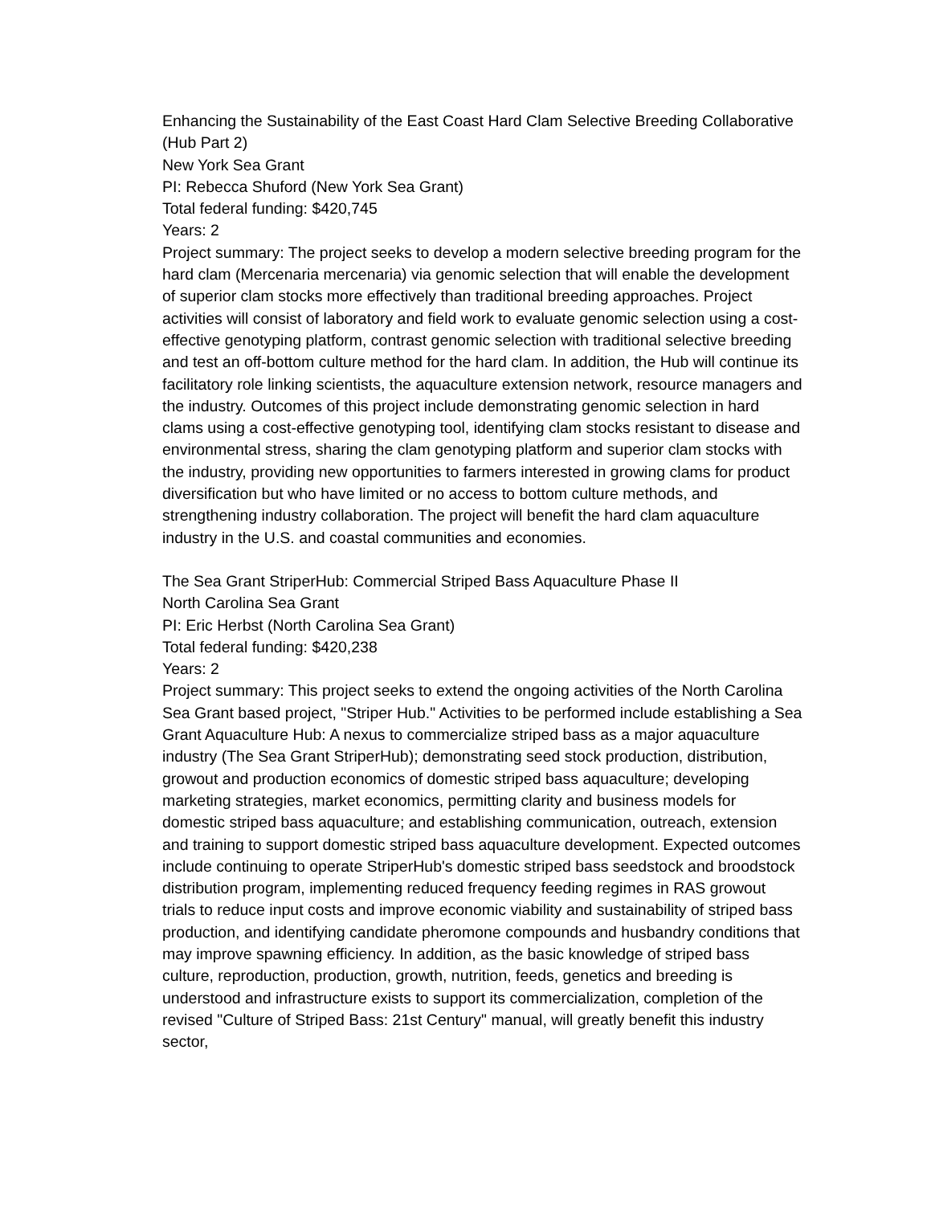Enhancing the Sustainability of the East Coast Hard Clam Selective Breeding Collaborative (Hub Part 2)
New York Sea Grant
PI: Rebecca Shuford (New York Sea Grant)
Total federal funding: $420,745
Years: 2
Project summary: The project seeks to develop a modern selective breeding program for the hard clam (Mercenaria mercenaria) via genomic selection that will enable the development of superior clam stocks more effectively than traditional breeding approaches. Project activities will consist of laboratory and field work to evaluate genomic selection using a cost-effective genotyping platform, contrast genomic selection with traditional selective breeding and test an off-bottom culture method for the hard clam. In addition, the Hub will continue its facilitatory role linking scientists, the aquaculture extension network, resource managers and the industry. Outcomes of this project include demonstrating genomic selection in hard clams using a cost-effective genotyping tool, identifying clam stocks resistant to disease and environmental stress, sharing the clam genotyping platform and superior clam stocks with the industry, providing new opportunities to farmers interested in growing clams for product diversification but who have limited or no access to bottom culture methods, and strengthening industry collaboration. The project will benefit the hard clam aquaculture industry in the U.S. and coastal communities and economies.
The Sea Grant StriperHub: Commercial Striped Bass Aquaculture Phase II
North Carolina Sea Grant
PI: Eric Herbst (North Carolina Sea Grant)
Total federal funding: $420,238
Years: 2
Project summary: This project seeks to extend the ongoing activities of the North Carolina Sea Grant based project, "Striper Hub." Activities to be performed include establishing a Sea Grant Aquaculture Hub: A nexus to commercialize striped bass as a major aquaculture industry (The Sea Grant StriperHub); demonstrating seed stock production, distribution, growout and production economics of domestic striped bass aquaculture; developing marketing strategies, market economics, permitting clarity and business models for domestic striped bass aquaculture; and establishing communication, outreach, extension and training to support domestic striped bass aquaculture development. Expected outcomes include continuing to operate StriperHub's domestic striped bass seedstock and broodstock distribution program, implementing reduced frequency feeding regimes in RAS growout trials to reduce input costs and improve economic viability and sustainability of striped bass production, and identifying candidate pheromone compounds and husbandry conditions that may improve spawning efficiency. In addition, as the basic knowledge of striped bass culture, reproduction, production, growth, nutrition, feeds, genetics and breeding is understood and infrastructure exists to support its commercialization, completion of the revised "Culture of Striped Bass: 21st Century" manual, will greatly benefit this industry sector,